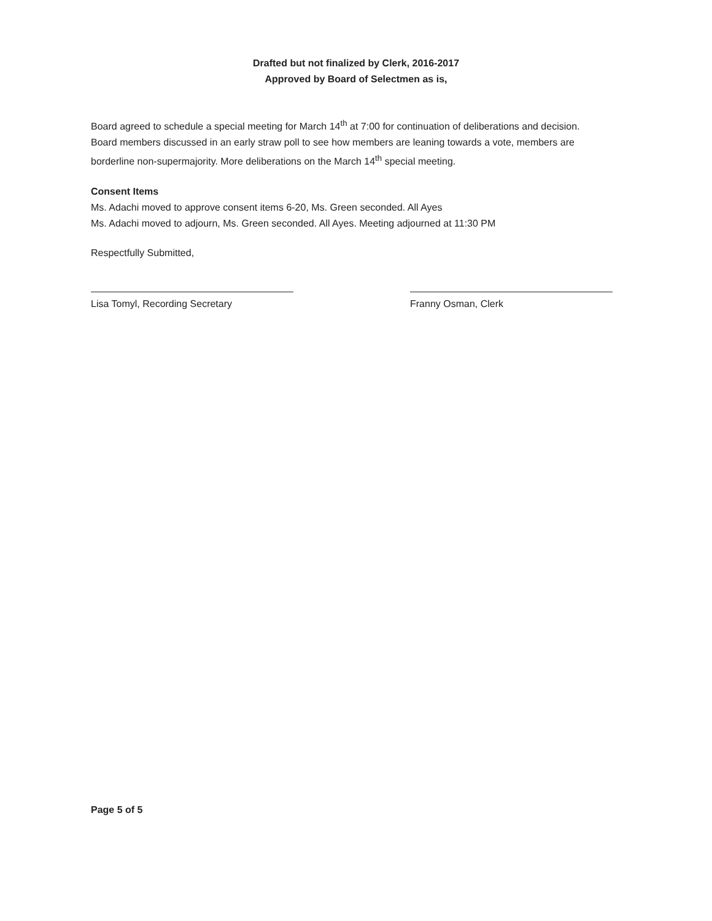Drafted but not finalized by Clerk, 2016-2017
Approved by Board of Selectmen as is,
Board agreed to schedule a special meeting for March 14<sup>th</sup> at 7:00 for continuation of deliberations and decision.
Board members discussed in an early straw poll to see how members are leaning towards a vote, members are borderline non-supermajority. More deliberations on the March 14<sup>th</sup> special meeting.
Consent Items
Ms. Adachi moved to approve consent items 6-20, Ms. Green seconded. All Ayes
Ms. Adachi moved to adjourn, Ms. Green seconded. All Ayes. Meeting adjourned at 11:30 PM
Respectfully Submitted,
Lisa Tomyl, Recording Secretary Franny Osman, Clerk
Page 5 of 5